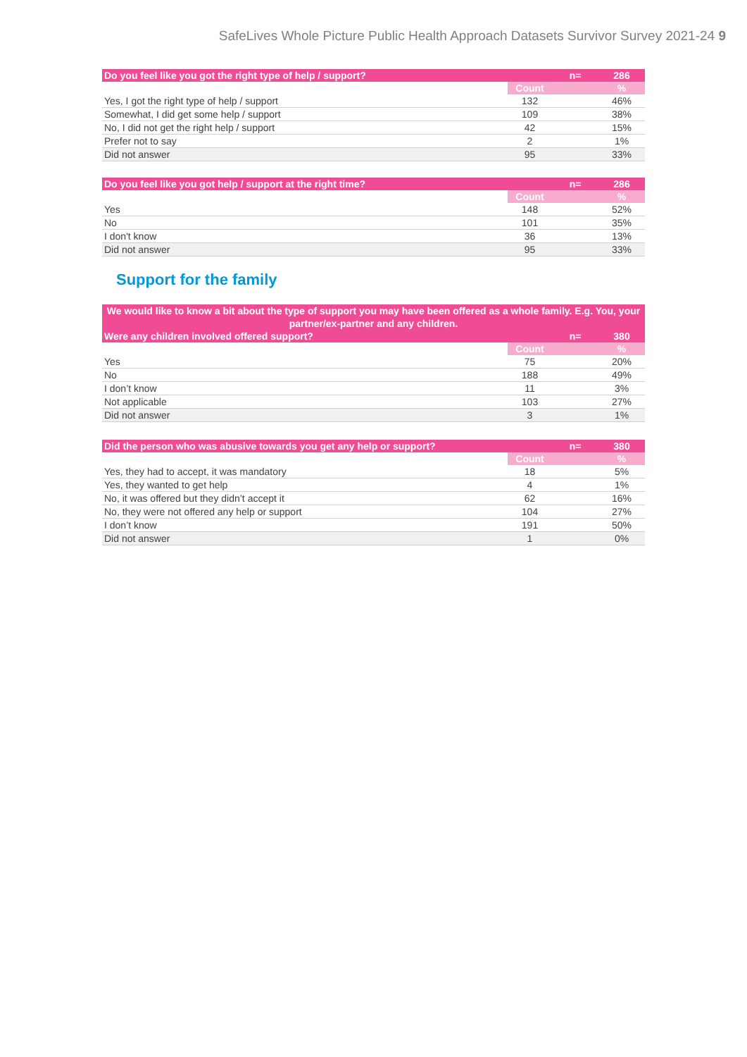SafeLives Whole Picture Public Health Approach Datasets Survivor Survey 2021-24 9
| Do you feel like you got the right type of help / support? | | n= | 286 |
| --- | --- | --- | --- |
| | Count | | % |
| Yes, I got the right type of help / support | 132 | | 46% |
| Somewhat, I did get some help / support | 109 | | 38% |
| No, I did not get the right help / support | 42 | | 15% |
| Prefer not to say | 2 | | 1% |
| Did not answer | 95 | | 33% |
| Do you feel like you got help / support at the right time? | | n= | 286 |
| --- | --- | --- | --- |
| | Count | | % |
| Yes | 148 | | 52% |
| No | 101 | | 35% |
| I don't know | 36 | | 13% |
| Did not answer | 95 | | 33% |
Support for the family
| We would like to know a bit about the type of support you may have been offered as a whole family. E.g. You, your partner/ex-partner and any children. | | | |
| --- | --- | --- | --- |
| Were any children involved offered support? | | n= | 380 |
| | Count | | % |
| Yes | 75 | | 20% |
| No | 188 | | 49% |
| I don’t know | 11 | | 3% |
| Not applicable | 103 | | 27% |
| Did not answer | 3 | | 1% |
| Did the person who was abusive towards you get any help or support? | | n= | 380 |
| --- | --- | --- | --- |
| | Count | | % |
| Yes, they had to accept, it was mandatory | 18 | | 5% |
| Yes, they wanted to get help | 4 | | 1% |
| No, it was offered but they didn’t accept it | 62 | | 16% |
| No, they were not offered any help or support | 104 | | 27% |
| I don’t know | 191 | | 50% |
| Did not answer | 1 | | 0% |